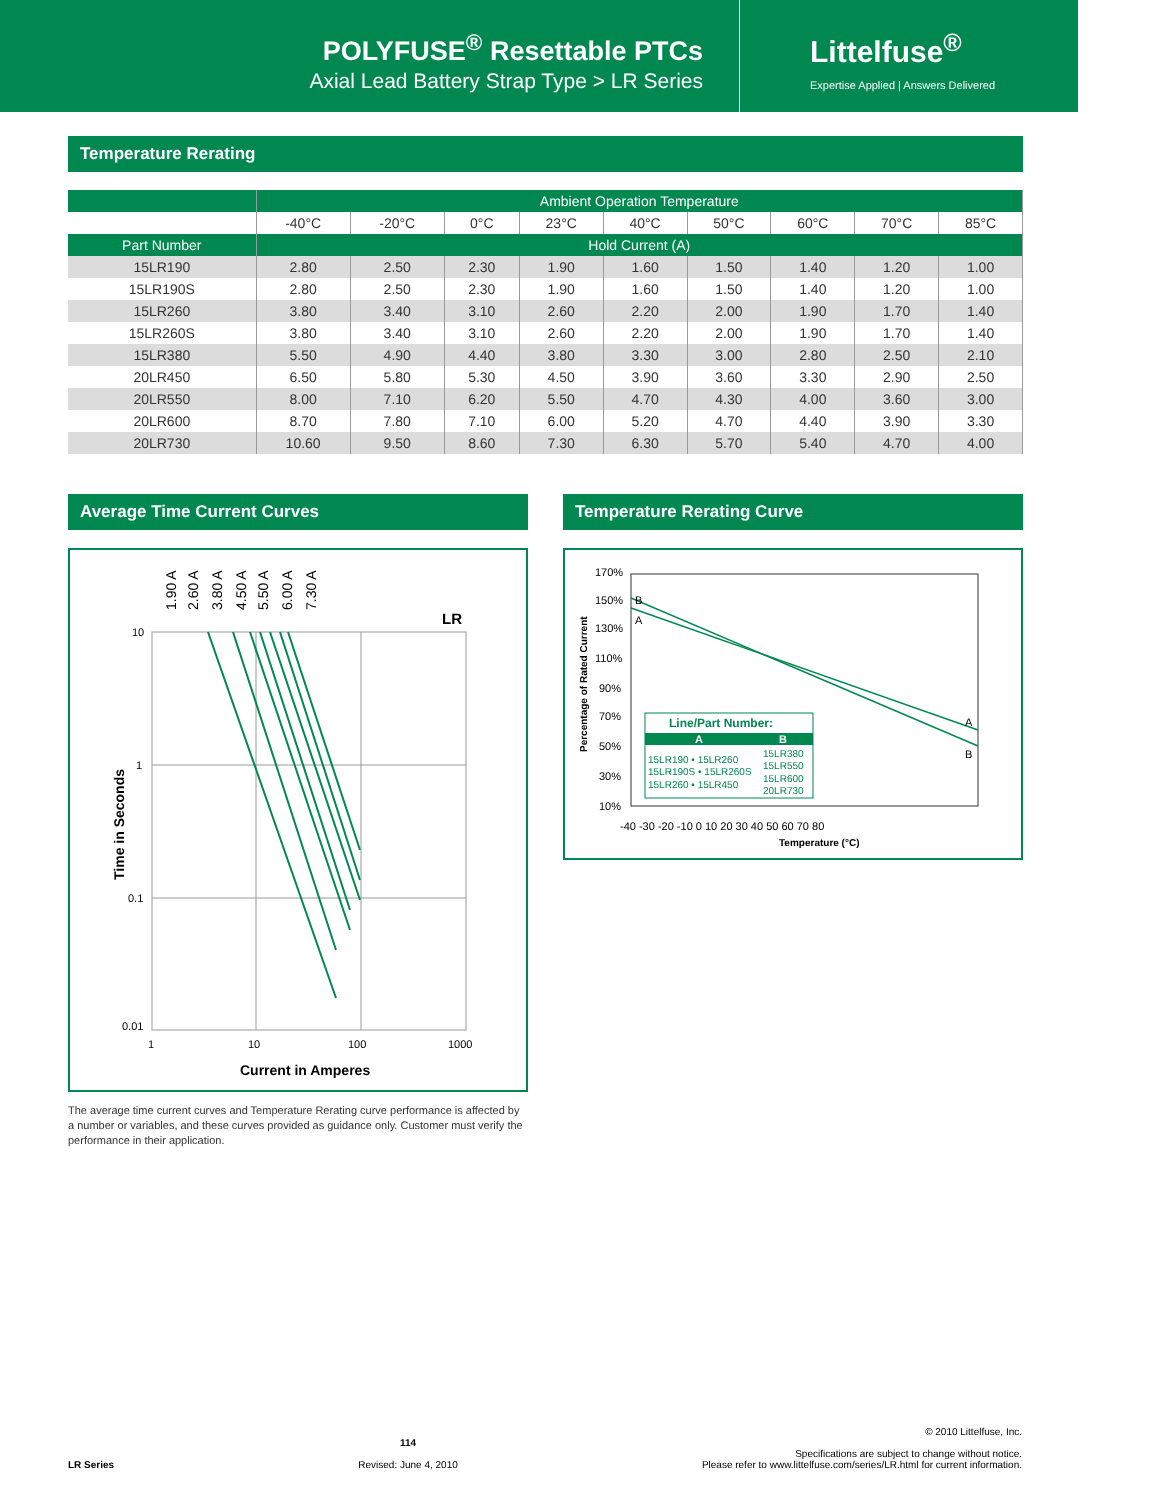POLYFUSE<sup>®</sup> Resettable PTCs
Axial Lead Battery Strap Type > LR Series
Littelfuse<sup>®</sup>
Expertise Applied | Answers Delivered
Temperature Rerating
| | Ambient Operation Temperature | | | | | | | | |
| --- | --- | --- | --- | --- | --- | --- | --- | --- | --- |
| | -40°C | -20°C | 0°C | 23°C | 40°C | 50°C | 60°C | 70°C | 85°C |
| Part Number | Hold Current (A) | | | | | | | | |
| 15LR190 | 2.80 | 2.50 | 2.30 | 1.90 | 1.60 | 1.50 | 1.40 | 1.20 | 1.00 |
| 15LR190S | 2.80 | 2.50 | 2.30 | 1.90 | 1.60 | 1.50 | 1.40 | 1.20 | 1.00 |
| 15LR260 | 3.80 | 3.40 | 3.10 | 2.60 | 2.20 | 2.00 | 1.90 | 1.70 | 1.40 |
| 15LR260S | 3.80 | 3.40 | 3.10 | 2.60 | 2.20 | 2.00 | 1.90 | 1.70 | 1.40 |
| 15LR380 | 5.50 | 4.90 | 4.40 | 3.80 | 3.30 | 3.00 | 2.80 | 2.50 | 2.10 |
| 20LR450 | 6.50 | 5.80 | 5.30 | 4.50 | 3.90 | 3.60 | 3.30 | 2.90 | 2.50 |
| 20LR550 | 8.00 | 7.10 | 6.20 | 5.50 | 4.70 | 4.30 | 4.00 | 3.60 | 3.00 |
| 20LR600 | 8.70 | 7.80 | 7.10 | 6.00 | 5.20 | 4.70 | 4.40 | 3.90 | 3.30 |
| 20LR730 | 10.60 | 9.50 | 8.60 | 7.30 | 6.30 | 5.70 | 5.40 | 4.70 | 4.00 |
Average Time Current Curves
10
1
0.1
0.01
1
10
100
1000
LR
Current in Amperes
Time in Seconds
1.90 A
2.60 A
3.80 A
4.50 A
5.50 A
6.00 A
7.30 A
The average time current curves and Temperature Rerating curve performance is affected by a number or variables, and these curves provided as guidance only. Customer must verify the performance in their application.
Temperature Rerating Curve
170%
150%
130%
110%
90%
70%
50%
30%
10%
B
A
A
B
-40 -30 -20 -10 0 10 20 30 40 50 60 70 80
Temperature (°C)
Percentage of Rated Current
Line/Part Number:
A
B
15LR190 • 15LR260
15LR190S • 15LR260S
15LR260 • 15LR450
15LR380
15LR550
15LR600
20LR730
LR Series
114
Revised: June 4, 2010
© 2010 Littelfuse, Inc.
Specifications are subject to change without notice.
Please refer to www.littelfuse.com/series/LR.html for current information.